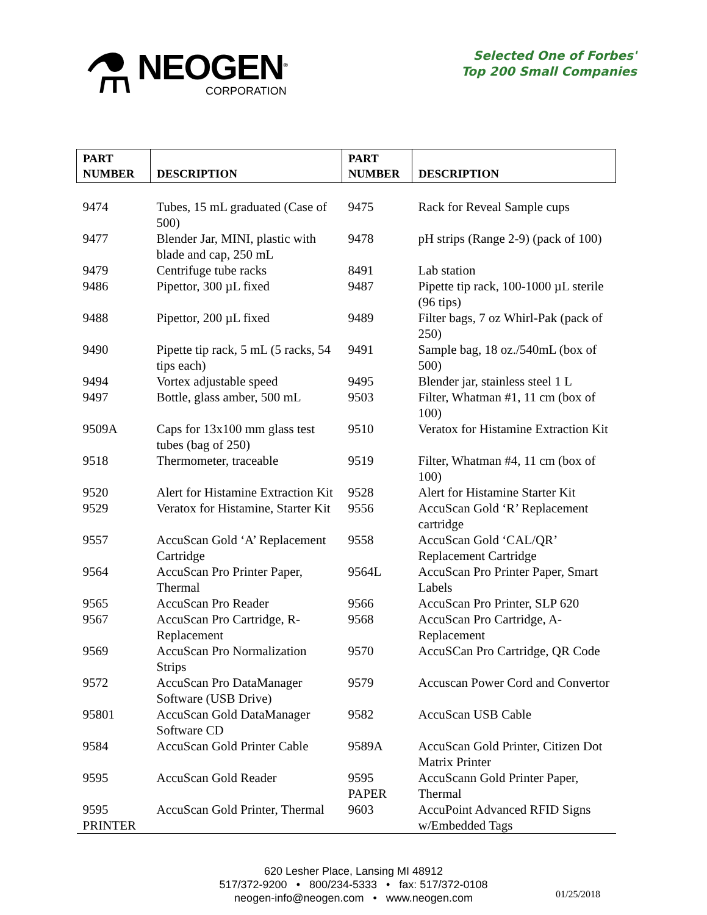⚗
NEOGEN<sup>®</sup>
CORPORATION
Selected One of Forbes'
Top 200 Small Companies
| PART NUMBER | DESCRIPTION | PART NUMBER | DESCRIPTION |
| --- | --- | --- | --- |
| 9474 | Tubes, 15 mL graduated (Case of 500) | 9475 | Rack for Reveal Sample cups |
| 9477 | Blender Jar, MINI, plastic with blade and cap, 250 mL | 9478 | pH strips (Range 2-9) (pack of 100) |
| 9479 | Centrifuge tube racks | 8491 | Lab station |
| 9486 | Pipettor, 300 µL fixed | 9487 | Pipette tip rack, 100-1000 µL sterile (96 tips) |
| 9488 | Pipettor, 200 µL fixed | 9489 | Filter bags, 7 oz Whirl-Pak (pack of 250) |
| 9490 | Pipette tip rack, 5 mL (5 racks, 54 tips each) | 9491 | Sample bag, 18 oz./540mL (box of 500) |
| 9494 | Vortex adjustable speed | 9495 | Blender jar, stainless steel 1 L |
| 9497 | Bottle, glass amber, 500 mL | 9503 | Filter, Whatman #1, 11 cm (box of 100) |
| 9509A | Caps for 13x100 mm glass test tubes (bag of 250) | 9510 | Veratox for Histamine Extraction Kit |
| 9518 | Thermometer, traceable | 9519 | Filter, Whatman #4, 11 cm (box of 100) |
| 9520 | Alert for Histamine Extraction Kit | 9528 | Alert for Histamine Starter Kit |
| 9529 | Veratox for Histamine, Starter Kit | 9556 | AccuScan Gold ‘R’ Replacement cartridge |
| 9557 | AccuScan Gold ‘A’ Replacement Cartridge | 9558 | AccuScan Gold ‘CAL/QR’ Replacement Cartridge |
| 9564 | AccuScan Pro Printer Paper, Thermal | 9564L | AccuScan Pro Printer Paper, Smart Labels |
| 9565 | AccuScan Pro Reader | 9566 | AccuScan Pro Printer, SLP 620 |
| 9567 | AccuScan Pro Cartridge, R-Replacement | 9568 | AccuScan Pro Cartridge, A-Replacement |
| 9569 | AccuScan Pro Normalization Strips | 9570 | AccuSCan Pro Cartridge, QR Code |
| 9572 | AccuScan Pro DataManager Software (USB Drive) | 9579 | Accuscan Power Cord and Convertor |
| 95801 | AccuScan Gold DataManager Software CD | 9582 | AccuScan USB Cable |
| 9584 | AccuScan Gold Printer Cable | 9589A | AccuScan Gold Printer, Citizen Dot Matrix Printer |
| 9595 | AccuScan Gold Reader | 9595 PAPER | AccuScann Gold Printer Paper, Thermal |
| 9595 PRINTER | AccuScan Gold Printer, Thermal | 9603 | AccuPoint Advanced RFID Signs w/Embedded Tags |
620 Lesher Place, Lansing MI 48912
517/372-9200 • 800/234-5333 • fax: 517/372-0108
neogen-info@neogen.com • www.neogen.com
01/25/2018